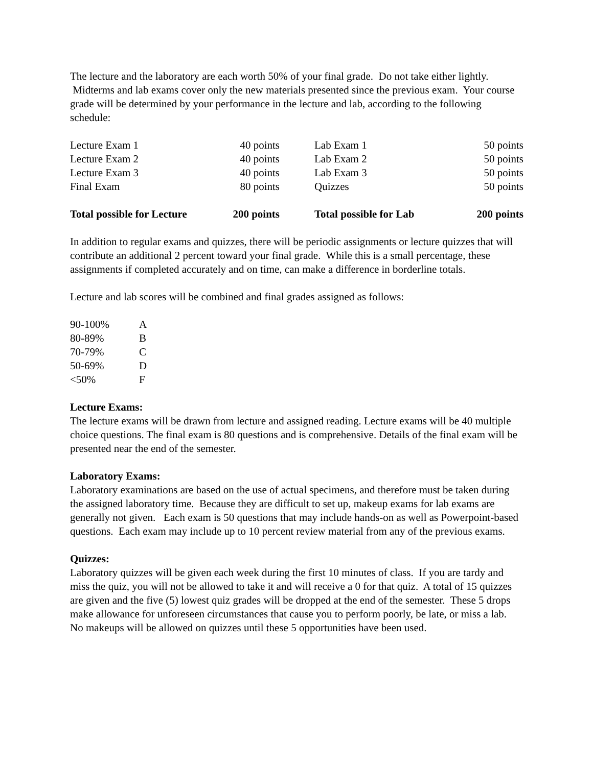The lecture and the laboratory are each worth 50% of your final grade. Do not take either lightly. Midterms and lab exams cover only the new materials presented since the previous exam. Your course grade will be determined by your performance in the lecture and lab, according to the following schedule:
| Lecture Exam 1 | 40 points | Lab Exam 1 | 50 points |
| Lecture Exam 2 | 40 points | Lab Exam 2 | 50 points |
| Lecture Exam 3 | 40 points | Lab Exam 3 | 50 points |
| Final Exam | 80 points | Quizzes | 50 points |
| Total possible for Lecture | 200 points | Total possible for Lab | 200 points |
In addition to regular exams and quizzes, there will be periodic assignments or lecture quizzes that will contribute an additional 2 percent toward your final grade. While this is a small percentage, these assignments if completed accurately and on time, can make a difference in borderline totals.
Lecture and lab scores will be combined and final grades assigned as follows:
| 90-100% | A |
| 80-89% | B |
| 70-79% | C |
| 50-69% | D |
| <50% | F |
Lecture Exams:
The lecture exams will be drawn from lecture and assigned reading. Lecture exams will be 40 multiple choice questions. The final exam is 80 questions and is comprehensive. Details of the final exam will be presented near the end of the semester.
Laboratory Exams:
Laboratory examinations are based on the use of actual specimens, and therefore must be taken during the assigned laboratory time. Because they are difficult to set up, makeup exams for lab exams are generally not given. Each exam is 50 questions that may include hands-on as well as Powerpoint-based questions. Each exam may include up to 10 percent review material from any of the previous exams.
Quizzes:
Laboratory quizzes will be given each week during the first 10 minutes of class. If you are tardy and miss the quiz, you will not be allowed to take it and will receive a 0 for that quiz. A total of 15 quizzes are given and the five (5) lowest quiz grades will be dropped at the end of the semester. These 5 drops make allowance for unforeseen circumstances that cause you to perform poorly, be late, or miss a lab. No makeups will be allowed on quizzes until these 5 opportunities have been used.